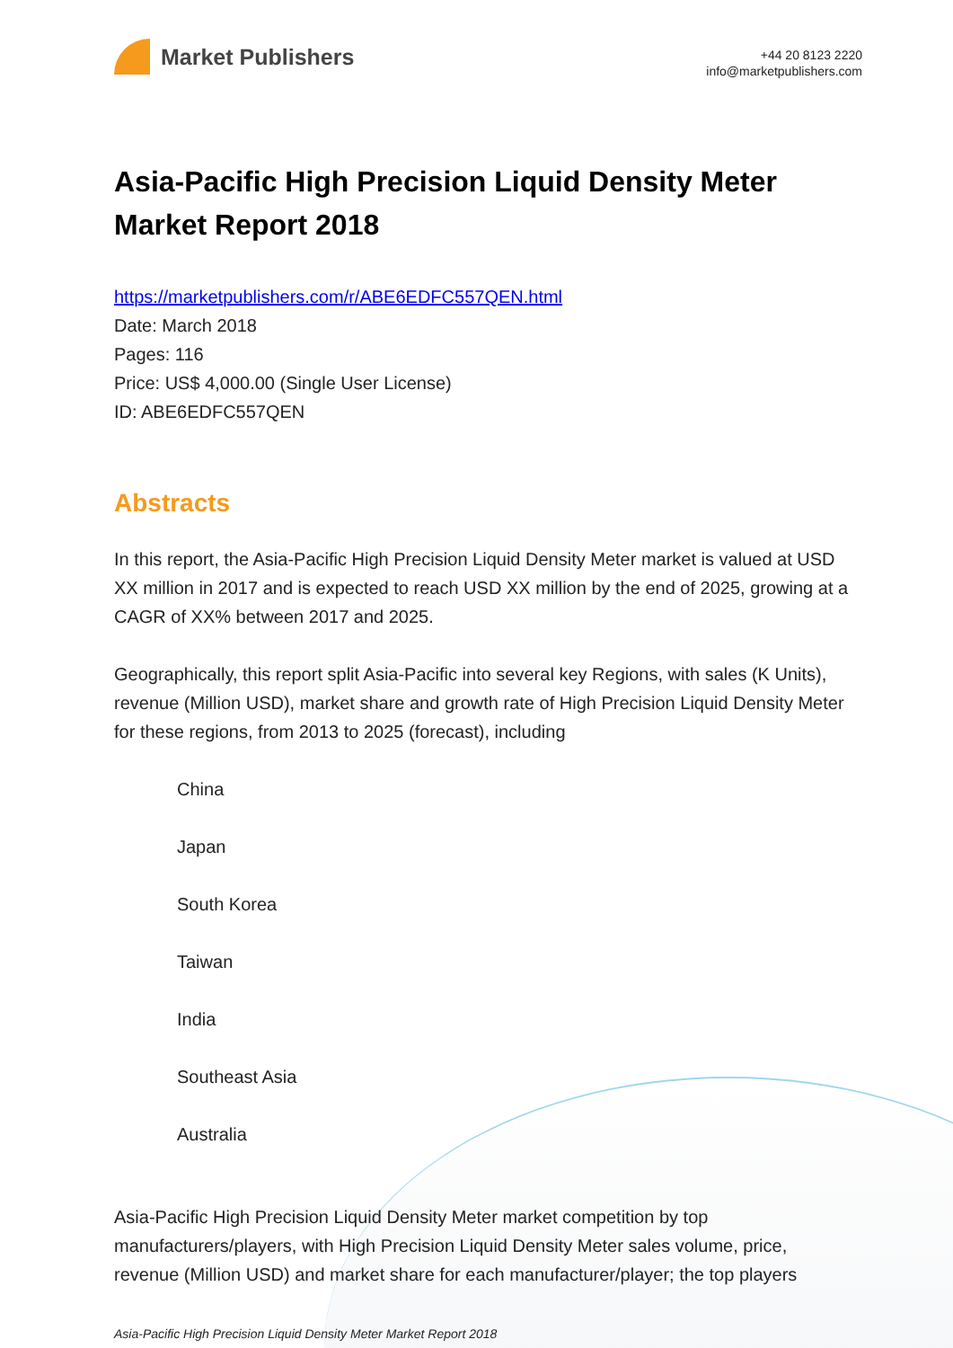Market Publishers
+44 20 8123 2220
info@marketpublishers.com
Asia-Pacific High Precision Liquid Density Meter Market Report 2018
https://marketpublishers.com/r/ABE6EDFC557QEN.html
Date: March 2018
Pages: 116
Price: US$ 4,000.00 (Single User License)
ID: ABE6EDFC557QEN
Abstracts
In this report, the Asia-Pacific High Precision Liquid Density Meter market is valued at USD XX million in 2017 and is expected to reach USD XX million by the end of 2025, growing at a CAGR of XX% between 2017 and 2025.
Geographically, this report split Asia-Pacific into several key Regions, with sales (K Units), revenue (Million USD), market share and growth rate of High Precision Liquid Density Meter for these regions, from 2013 to 2025 (forecast), including
China
Japan
South Korea
Taiwan
India
Southeast Asia
Australia
Asia-Pacific High Precision Liquid Density Meter market competition by top manufacturers/players, with High Precision Liquid Density Meter sales volume, price, revenue (Million USD) and market share for each manufacturer/player; the top players
Asia-Pacific High Precision Liquid Density Meter Market Report 2018